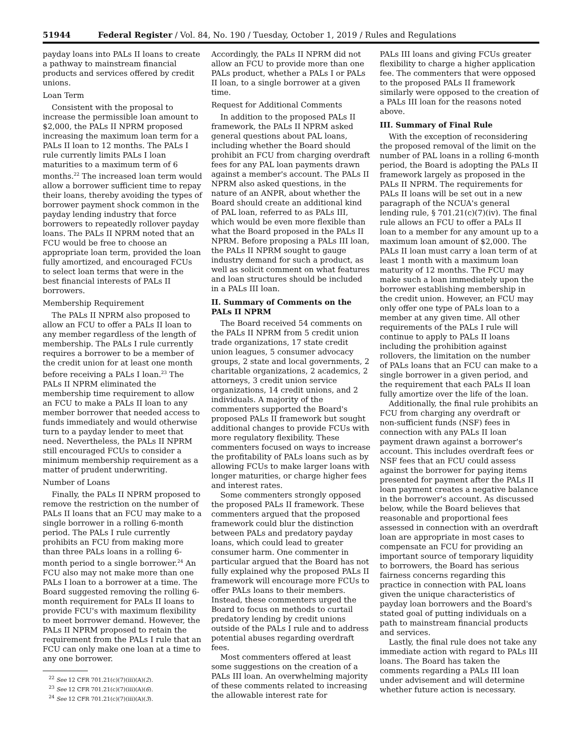51944 Federal Register / Vol. 84, No. 190 / Tuesday, October 1, 2019 / Rules and Regulations
payday loans into PALs II loans to create a pathway to mainstream financial products and services offered by credit unions.
Loan Term
Consistent with the proposal to increase the permissible loan amount to $2,000, the PALs II NPRM proposed increasing the maximum loan term for a PALs II loan to 12 months. The PALs I rule currently limits PALs I loan maturities to a maximum term of 6 months.<sup>22</sup> The increased loan term would allow a borrower sufficient time to repay their loans, thereby avoiding the types of borrower payment shock common in the payday lending industry that force borrowers to repeatedly rollover payday loans. The PALs II NPRM noted that an FCU would be free to choose an appropriate loan term, provided the loan fully amortized, and encouraged FCUs to select loan terms that were in the best financial interests of PALs II borrowers.
Membership Requirement
The PALs II NPRM also proposed to allow an FCU to offer a PALs II loan to any member regardless of the length of membership. The PALs I rule currently requires a borrower to be a member of the credit union for at least one month before receiving a PALs I loan.<sup>23</sup> The PALs II NPRM eliminated the membership time requirement to allow an FCU to make a PALs II loan to any member borrower that needed access to funds immediately and would otherwise turn to a payday lender to meet that need. Nevertheless, the PALs II NPRM still encouraged FCUs to consider a minimum membership requirement as a matter of prudent underwriting.
Number of Loans
Finally, the PALs II NPRM proposed to remove the restriction on the number of PALs II loans that an FCU may make to a single borrower in a rolling 6-month period. The PALs I rule currently prohibits an FCU from making more than three PALs loans in a rolling 6-month period to a single borrower.<sup>24</sup> An FCU also may not make more than one PALs I loan to a borrower at a time. The Board suggested removing the rolling 6-month requirement for PALs II loans to provide FCU's with maximum flexibility to meet borrower demand. However, the PALs II NPRM proposed to retain the requirement from the PALs I rule that an FCU can only make one loan at a time to any one borrower.
<sup>22</sup> See 12 CFR 701.21(c)(7)(iii)(A)(2).
<sup>23</sup> See 12 CFR 701.21(c)(7)(iii)(A)(6).
<sup>24</sup> See 12 CFR 701.21(c)(7)(iii)(A)(3).
Accordingly, the PALs II NPRM did not allow an FCU to provide more than one PALs product, whether a PALs I or PALs II loan, to a single borrower at a given time.
Request for Additional Comments
In addition to the proposed PALs II framework, the PALs II NPRM asked general questions about PAL loans, including whether the Board should prohibit an FCU from charging overdraft fees for any PAL loan payments drawn against a member's account. The PALs II NPRM also asked questions, in the nature of an ANPR, about whether the Board should create an additional kind of PAL loan, referred to as PALs III, which would be even more flexible than what the Board proposed in the PALs II NPRM. Before proposing a PALs III loan, the PALs II NPRM sought to gauge industry demand for such a product, as well as solicit comment on what features and loan structures should be included in a PALs III loan.
II. Summary of Comments on the PALs II NPRM
The Board received 54 comments on the PALs II NPRM from 5 credit union trade organizations, 17 state credit union leagues, 5 consumer advocacy groups, 2 state and local governments, 2 charitable organizations, 2 academics, 2 attorneys, 3 credit union service organizations, 14 credit unions, and 2 individuals. A majority of the commenters supported the Board's proposed PALs II framework but sought additional changes to provide FCUs with more regulatory flexibility. These commenters focused on ways to increase the profitability of PALs loans such as by allowing FCUs to make larger loans with longer maturities, or charge higher fees and interest rates.
Some commenters strongly opposed the proposed PALs II framework. These commenters argued that the proposed framework could blur the distinction between PALs and predatory payday loans, which could lead to greater consumer harm. One commenter in particular argued that the Board has not fully explained why the proposed PALs II framework will encourage more FCUs to offer PALs loans to their members. Instead, these commenters urged the Board to focus on methods to curtail predatory lending by credit unions outside of the PALs I rule and to address potential abuses regarding overdraft fees.
Most commenters offered at least some suggestions on the creation of a PALs III loan. An overwhelming majority of these comments related to increasing the allowable interest rate for
PALs III loans and giving FCUs greater flexibility to charge a higher application fee. The commenters that were opposed to the proposed PALs II framework similarly were opposed to the creation of a PALs III loan for the reasons noted above.
III. Summary of Final Rule
With the exception of reconsidering the proposed removal of the limit on the number of PAL loans in a rolling 6-month period, the Board is adopting the PALs II framework largely as proposed in the PALs II NPRM. The requirements for PALs II loans will be set out in a new paragraph of the NCUA's general lending rule, § 701.21(c)(7)(iv). The final rule allows an FCU to offer a PALs II loan to a member for any amount up to a maximum loan amount of $2,000. The PALs II loan must carry a loan term of at least 1 month with a maximum loan maturity of 12 months. The FCU may make such a loan immediately upon the borrower establishing membership in the credit union. However, an FCU may only offer one type of PALs loan to a member at any given time. All other requirements of the PALs I rule will continue to apply to PALs II loans including the prohibition against rollovers, the limitation on the number of PALs loans that an FCU can make to a single borrower in a given period, and the requirement that each PALs II loan fully amortize over the life of the loan.
Additionally, the final rule prohibits an FCU from charging any overdraft or non-sufficient funds (NSF) fees in connection with any PALs II loan payment drawn against a borrower's account. This includes overdraft fees or NSF fees that an FCU could assess against the borrower for paying items presented for payment after the PALs II loan payment creates a negative balance in the borrower's account. As discussed below, while the Board believes that reasonable and proportional fees assessed in connection with an overdraft loan are appropriate in most cases to compensate an FCU for providing an important source of temporary liquidity to borrowers, the Board has serious fairness concerns regarding this practice in connection with PAL loans given the unique characteristics of payday loan borrowers and the Board's stated goal of putting individuals on a path to mainstream financial products and services.
Lastly, the final rule does not take any immediate action with regard to PALs III loans. The Board has taken the comments regarding a PALs III loan under advisement and will determine whether future action is necessary.